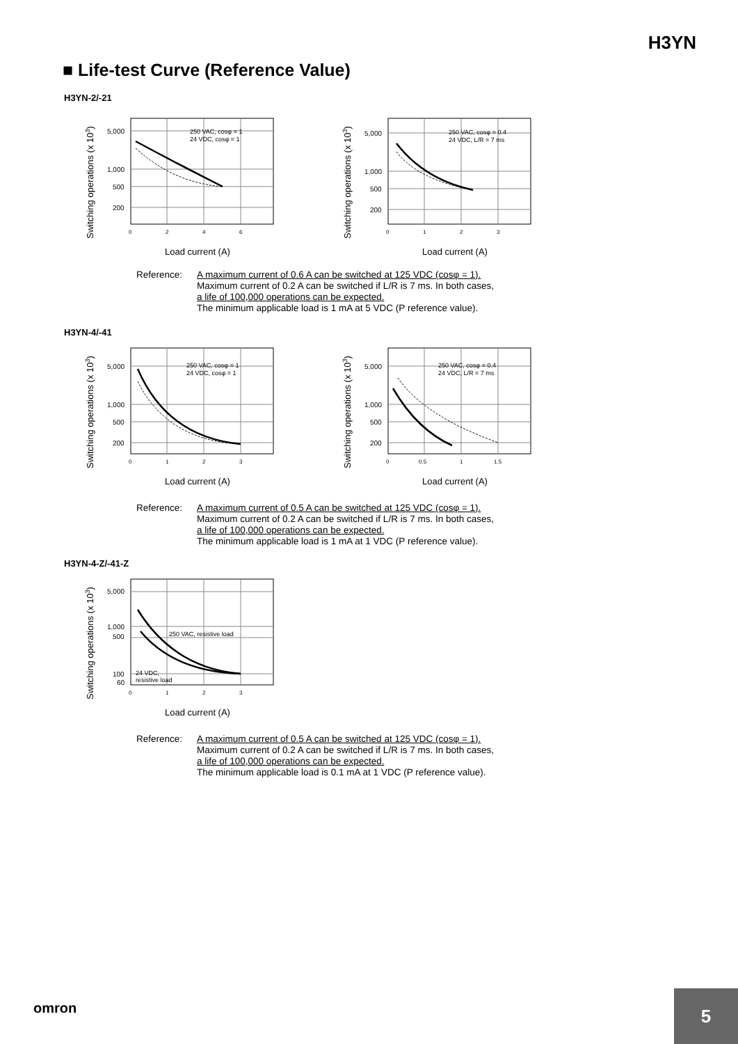H3YN
■ Life-test Curve (Reference Value)
H3YN-2/-21
Switching operations (x 103)
5,000
1,000
500
200
0
2
4
6
250 VAC, cosφ = 1
24 VDC, cosφ = 1
Load current (A)
Switching operations (x 103)
5,000
1,000
500
200
0
1
2
3
250 VAC, cosφ = 0.4
24 VDC, L/R = 7 ms
Load current (A)
Reference: A maximum current of 0.6 A can be switched at 125 VDC (cosφ = 1).
Maximum current of 0.2 A can be switched if L/R is 7 ms. In both cases,
a life of 100,000 operations can be expected.
The minimum applicable load is 1 mA at 5 VDC (P reference value).
H3YN-4/-41
Switching operations (x 103)
5,000
1,000
500
200
0
1
2
3
250 VAC, cosφ = 1
24 VDC, cosφ = 1
Load current (A)
Switching operations (x 103)
5,000
1,000
500
200
0
0.5
1
1.5
250 VAC, cosφ = 0.4
24 VDC, L/R = 7 ms
Load current (A)
Reference: A maximum current of 0.5 A can be switched at 125 VDC (cosφ = 1).
Maximum current of 0.2 A can be switched if L/R is 7 ms. In both cases,
a life of 100,000 operations can be expected.
The minimum applicable load is 1 mA at 1 VDC (P reference value).
H3YN-4-Z/-41-Z
Switching operations (x 103)
5,000
1,000
500
100
60
0
1
2
3
250 VAC, resistive load
24 VDC,
resistive load
Load current (A)
Reference: A maximum current of 0.5 A can be switched at 125 VDC (cosφ = 1).
Maximum current of 0.2 A can be switched if L/R is 7 ms. In both cases,
a life of 100,000 operations can be expected.
The minimum applicable load is 0.1 mA at 1 VDC (P reference value).
omron 5